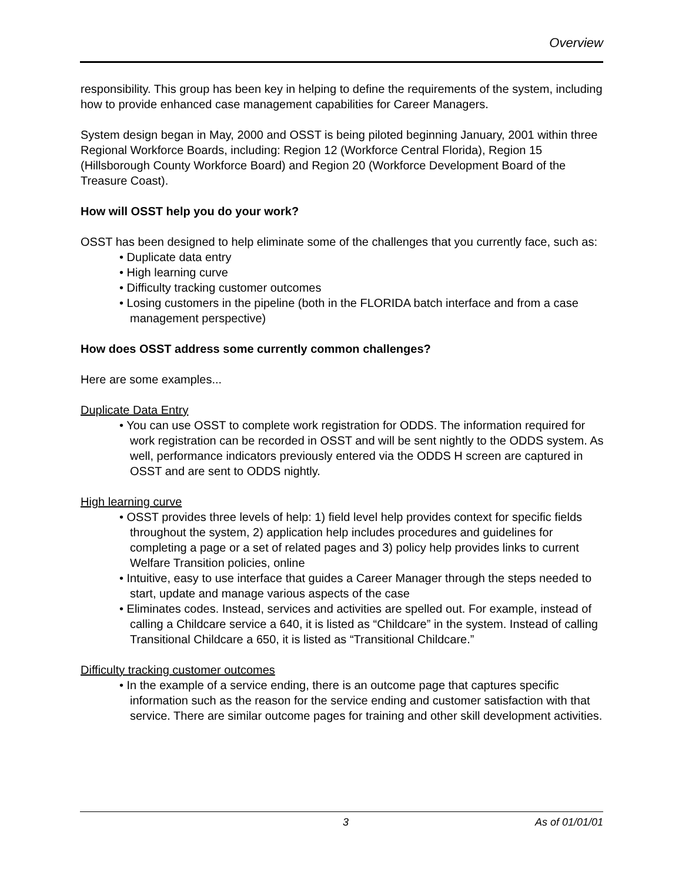Overview
responsibility. This group has been key in helping to define the requirements of the system, including how to provide enhanced case management capabilities for Career Managers.
System design began in May, 2000 and OSST is being piloted beginning January, 2001 within three Regional Workforce Boards, including: Region 12 (Workforce Central Florida), Region 15 (Hillsborough County Workforce Board) and Region 20 (Workforce Development Board of the Treasure Coast).
How will OSST help you do your work?
OSST has been designed to help eliminate some of the challenges that you currently face, such as:
• Duplicate data entry
• High learning curve
• Difficulty tracking customer outcomes
• Losing customers in the pipeline (both in the FLORIDA batch interface and from a case management perspective)
How does OSST address some currently common challenges?
Here are some examples...
Duplicate Data Entry
• You can use OSST to complete work registration for ODDS. The information required for work registration can be recorded in OSST and will be sent nightly to the ODDS system. As well, performance indicators previously entered via the ODDS H screen are captured in OSST and are sent to ODDS nightly.
High learning curve
• OSST provides three levels of help: 1) field level help provides context for specific fields throughout the system, 2) application help includes procedures and guidelines for completing a page or a set of related pages and 3) policy help provides links to current Welfare Transition policies, online
• Intuitive, easy to use interface that guides a Career Manager through the steps needed to start, update and manage various aspects of the case
• Eliminates codes. Instead, services and activities are spelled out. For example, instead of calling a Childcare service a 640, it is listed as “Childcare” in the system. Instead of calling Transitional Childcare a 650, it is listed as “Transitional Childcare.”
Difficulty tracking customer outcomes
• In the example of a service ending, there is an outcome page that captures specific information such as the reason for the service ending and customer satisfaction with that service. There are similar outcome pages for training and other skill development activities.
3 As of 01/01/01